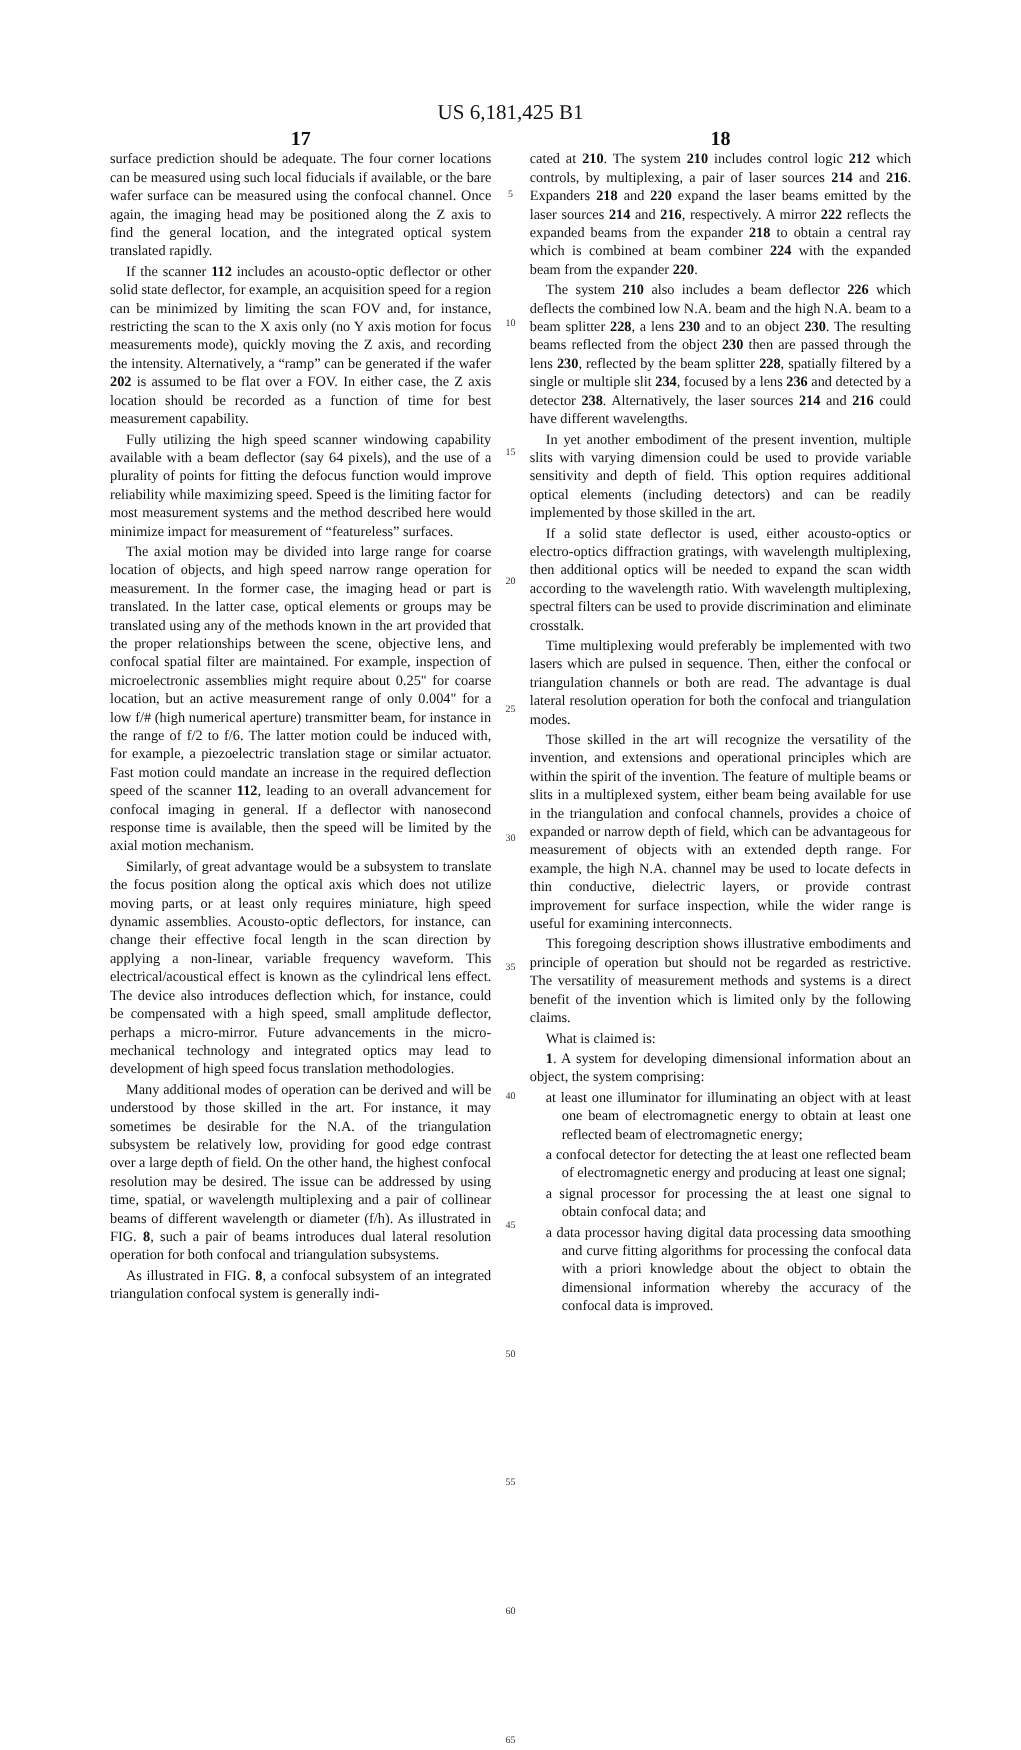US 6,181,425 B1
17
surface prediction should be adequate. The four corner locations can be measured using such local fiducials if available, or the bare wafer surface can be measured using the confocal channel. Once again, the imaging head may be positioned along the Z axis to find the general location, and the integrated optical system translated rapidly.
If the scanner 112 includes an acousto-optic deflector or other solid state deflector, for example, an acquisition speed for a region can be minimized by limiting the scan FOV and, for instance, restricting the scan to the X axis only (no Y axis motion for focus measurements mode), quickly moving the Z axis, and recording the intensity. Alternatively, a “ramp” can be generated if the wafer 202 is assumed to be flat over a FOV. In either case, the Z axis location should be recorded as a function of time for best measurement capability.
Fully utilizing the high speed scanner windowing capability available with a beam deflector (say 64 pixels), and the use of a plurality of points for fitting the defocus function would improve reliability while maximizing speed. Speed is the limiting factor for most measurement systems and the method described here would minimize impact for measurement of “featureless” surfaces.
The axial motion may be divided into large range for coarse location of objects, and high speed narrow range operation for measurement. In the former case, the imaging head or part is translated. In the latter case, optical elements or groups may be translated using any of the methods known in the art provided that the proper relationships between the scene, objective lens, and confocal spatial filter are maintained. For example, inspection of microelectronic assemblies might require about 0.25" for coarse location, but an active measurement range of only 0.004" for a low f/# (high numerical aperture) transmitter beam, for instance in the range of f/2 to f/6. The latter motion could be induced with, for example, a piezoelectric translation stage or similar actuator. Fast motion could mandate an increase in the required deflection speed of the scanner 112, leading to an overall advancement for confocal imaging in general. If a deflector with nanosecond response time is available, then the speed will be limited by the axial motion mechanism.
Similarly, of great advantage would be a subsystem to translate the focus position along the optical axis which does not utilize moving parts, or at least only requires miniature, high speed dynamic assemblies. Acousto-optic deflectors, for instance, can change their effective focal length in the scan direction by applying a non-linear, variable frequency waveform. This electrical/acoustical effect is known as the cylindrical lens effect. The device also introduces deflection which, for instance, could be compensated with a high speed, small amplitude deflector, perhaps a micro-mirror. Future advancements in the micro-mechanical technology and integrated optics may lead to development of high speed focus translation methodologies.
Many additional modes of operation can be derived and will be understood by those skilled in the art. For instance, it may sometimes be desirable for the N.A. of the triangulation subsystem be relatively low, providing for good edge contrast over a large depth of field. On the other hand, the highest confocal resolution may be desired. The issue can be addressed by using time, spatial, or wavelength multiplexing and a pair of collinear beams of different wavelength or diameter (f/h). As illustrated in FIG. 8, such a pair of beams introduces dual lateral resolution operation for both confocal and triangulation subsystems.
As illustrated in FIG. 8, a confocal subsystem of an integrated triangulation confocal system is generally indi-
5
10
15
20
25
30
35
40
45
50
55
60
65
18
cated at 210. The system 210 includes control logic 212 which controls, by multiplexing, a pair of laser sources 214 and 216. Expanders 218 and 220 expand the laser beams emitted by the laser sources 214 and 216, respectively. A mirror 222 reflects the expanded beams from the expander 218 to obtain a central ray which is combined at beam combiner 224 with the expanded beam from the expander 220.
The system 210 also includes a beam deflector 226 which deflects the combined low N.A. beam and the high N.A. beam to a beam splitter 228, a lens 230 and to an object 230. The resulting beams reflected from the object 230 then are passed through the lens 230, reflected by the beam splitter 228, spatially filtered by a single or multiple slit 234, focused by a lens 236 and detected by a detector 238. Alternatively, the laser sources 214 and 216 could have different wavelengths.
In yet another embodiment of the present invention, multiple slits with varying dimension could be used to provide variable sensitivity and depth of field. This option requires additional optical elements (including detectors) and can be readily implemented by those skilled in the art.
If a solid state deflector is used, either acousto-optics or electro-optics diffraction gratings, with wavelength multiplexing, then additional optics will be needed to expand the scan width according to the wavelength ratio. With wavelength multiplexing, spectral filters can be used to provide discrimination and eliminate crosstalk.
Time multiplexing would preferably be implemented with two lasers which are pulsed in sequence. Then, either the confocal or triangulation channels or both are read. The advantage is dual lateral resolution operation for both the confocal and triangulation modes.
Those skilled in the art will recognize the versatility of the invention, and extensions and operational principles which are within the spirit of the invention. The feature of multiple beams or slits in a multiplexed system, either beam being available for use in the triangulation and confocal channels, provides a choice of expanded or narrow depth of field, which can be advantageous for measurement of objects with an extended depth range. For example, the high N.A. channel may be used to locate defects in thin conductive, dielectric layers, or provide contrast improvement for surface inspection, while the wider range is useful for examining interconnects.
This foregoing description shows illustrative embodiments and principle of operation but should not be regarded as restrictive. The versatility of measurement methods and systems is a direct benefit of the invention which is limited only by the following claims.
What is claimed is:
1. A system for developing dimensional information about an object, the system comprising:
at least one illuminator for illuminating an object with at least one beam of electromagnetic energy to obtain at least one reflected beam of electromagnetic energy;
a confocal detector for detecting the at least one reflected beam of electromagnetic energy and producing at least one signal;
a signal processor for processing the at least one signal to obtain confocal data; and
a data processor having digital data processing data smoothing and curve fitting algorithms for processing the confocal data with a priori knowledge about the object to obtain the dimensional information whereby the accuracy of the confocal data is improved.